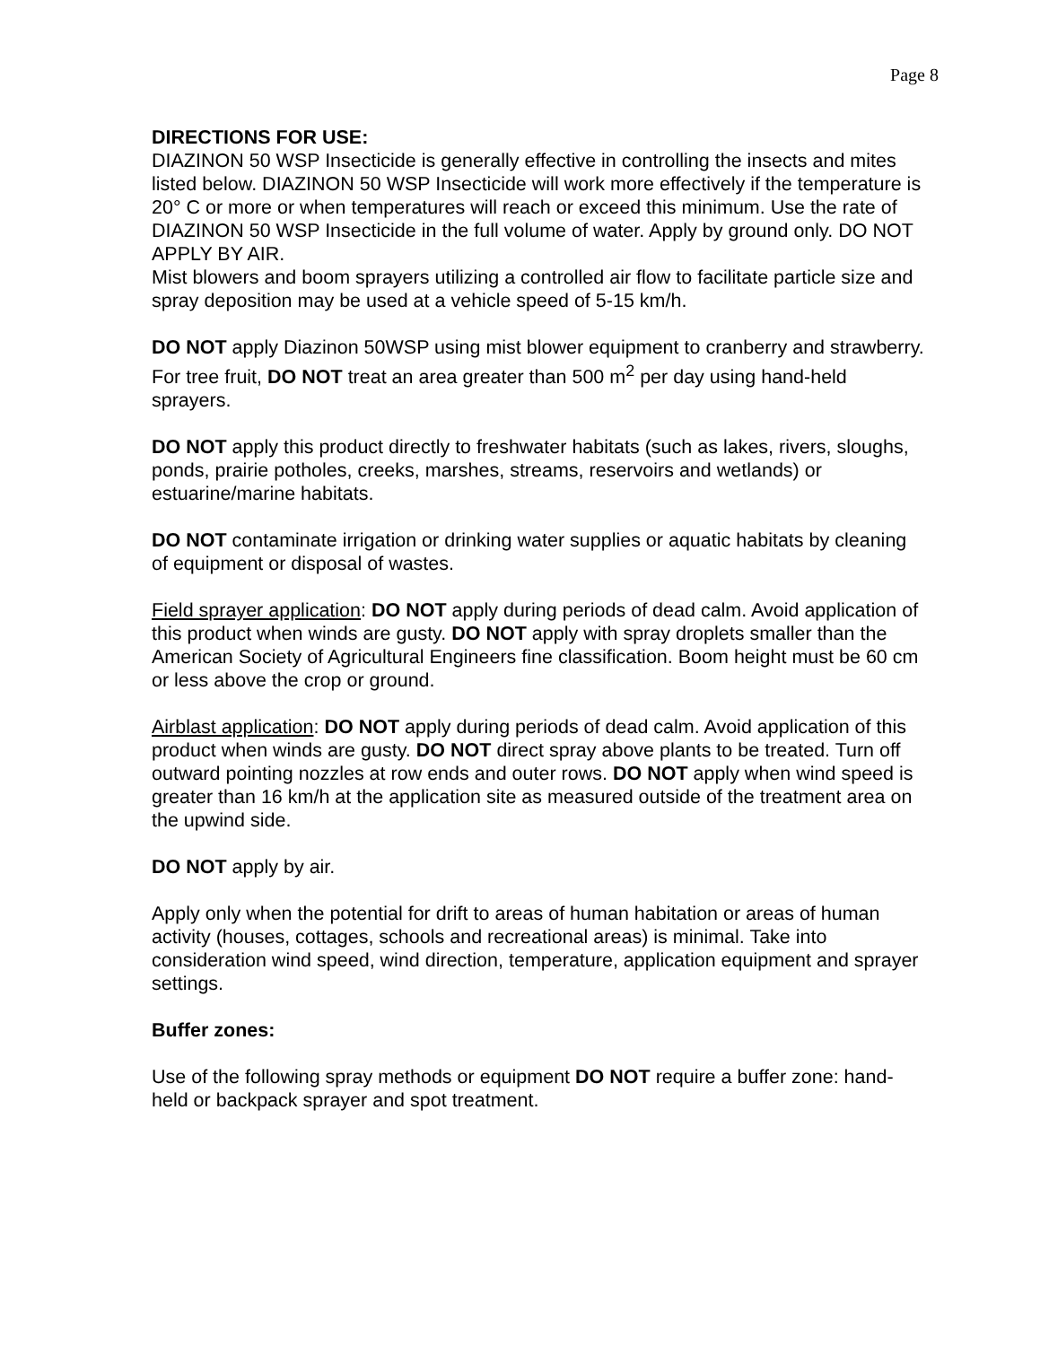Page 8
DIRECTIONS FOR USE:
DIAZINON 50 WSP Insecticide is generally effective in controlling the insects and mites listed below. DIAZINON 50 WSP Insecticide will work more effectively if the temperature is 20° C or more or when temperatures will reach or exceed this minimum. Use the rate of DIAZINON 50 WSP Insecticide in the full volume of water. Apply by ground only. DO NOT APPLY BY AIR.
Mist blowers and boom sprayers utilizing a controlled air flow to facilitate particle size and spray deposition may be used at a vehicle speed of 5-15 km/h.
DO NOT apply Diazinon 50WSP using mist blower equipment to cranberry and strawberry. For tree fruit, DO NOT treat an area greater than 500 m<sup>2</sup> per day using hand-held sprayers.
DO NOT apply this product directly to freshwater habitats (such as lakes, rivers, sloughs, ponds, prairie potholes, creeks, marshes, streams, reservoirs and wetlands) or estuarine/marine habitats.
DO NOT contaminate irrigation or drinking water supplies or aquatic habitats by cleaning of equipment or disposal of wastes.
Field sprayer application: DO NOT apply during periods of dead calm. Avoid application of this product when winds are gusty. DO NOT apply with spray droplets smaller than the American Society of Agricultural Engineers fine classification. Boom height must be 60 cm or less above the crop or ground.
Airblast application: DO NOT apply during periods of dead calm. Avoid application of this product when winds are gusty. DO NOT direct spray above plants to be treated. Turn off outward pointing nozzles at row ends and outer rows. DO NOT apply when wind speed is greater than 16 km/h at the application site as measured outside of the treatment area on the upwind side.
DO NOT apply by air.
Apply only when the potential for drift to areas of human habitation or areas of human activity (houses, cottages, schools and recreational areas) is minimal. Take into consideration wind speed, wind direction, temperature, application equipment and sprayer settings.
Buffer zones:
Use of the following spray methods or equipment DO NOT require a buffer zone: hand-held or backpack sprayer and spot treatment.